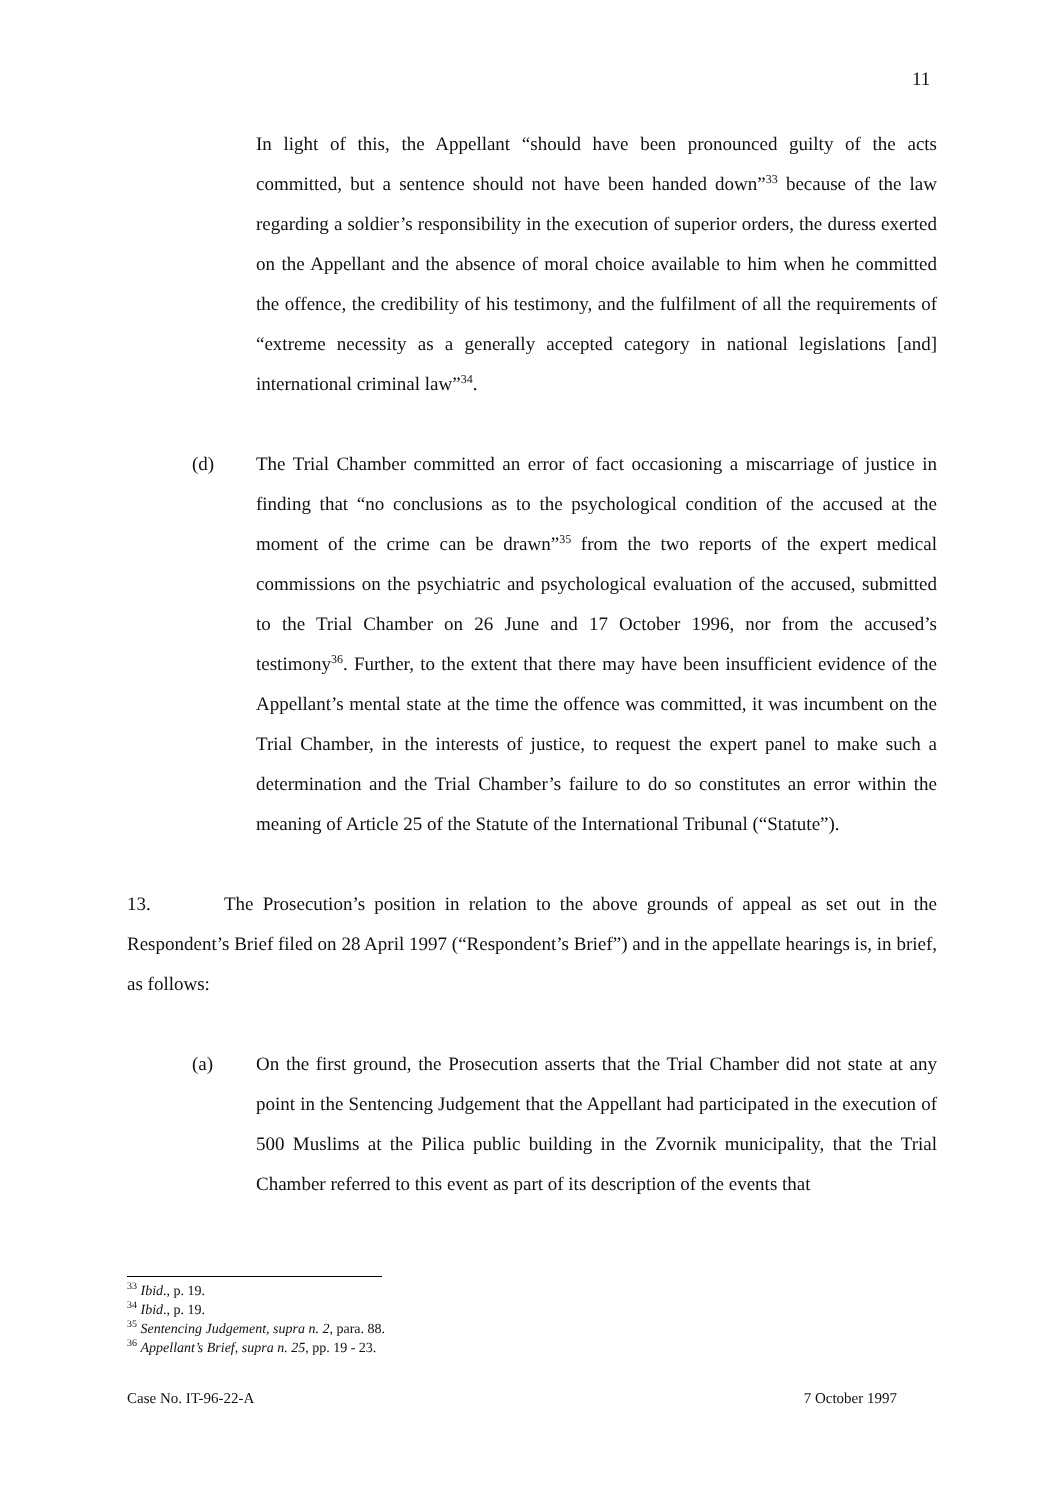11
In light of this, the Appellant “should have been pronounced guilty of the acts committed, but a sentence should not have been handed down”<sup>33</sup> because of the law regarding a soldier’s responsibility in the execution of superior orders, the duress exerted on the Appellant and the absence of moral choice available to him when he committed the offence, the credibility of his testimony, and the fulfilment of all the requirements of “extreme necessity as a generally accepted category in national legislations [and] international criminal law”<sup>34</sup>.
(d) The Trial Chamber committed an error of fact occasioning a miscarriage of justice in finding that “no conclusions as to the psychological condition of the accused at the moment of the crime can be drawn”<sup>35</sup> from the two reports of the expert medical commissions on the psychiatric and psychological evaluation of the accused, submitted to the Trial Chamber on 26 June and 17 October 1996, nor from the accused’s testimony<sup>36</sup>. Further, to the extent that there may have been insufficient evidence of the Appellant’s mental state at the time the offence was committed, it was incumbent on the Trial Chamber, in the interests of justice, to request the expert panel to make such a determination and the Trial Chamber’s failure to do so constitutes an error within the meaning of Article 25 of the Statute of the International Tribunal (“Statute”).
13. The Prosecution’s position in relation to the above grounds of appeal as set out in the Respondent’s Brief filed on 28 April 1997 (“Respondent’s Brief”) and in the appellate hearings is, in brief, as follows:
(a) On the first ground, the Prosecution asserts that the Trial Chamber did not state at any point in the Sentencing Judgement that the Appellant had participated in the execution of 500 Muslims at the Pilica public building in the Zvornik municipality, that the Trial Chamber referred to this event as part of its description of the events that
<sup>33</sup> Ibid., p. 19.
<sup>34</sup> Ibid., p. 19.
<sup>35</sup> Sentencing Judgement, supra n. 2, para. 88.
<sup>36</sup> Appellant’s Brief, supra n. 25, pp. 19 - 23.
Case No. IT-96-22-A 7 October 1997